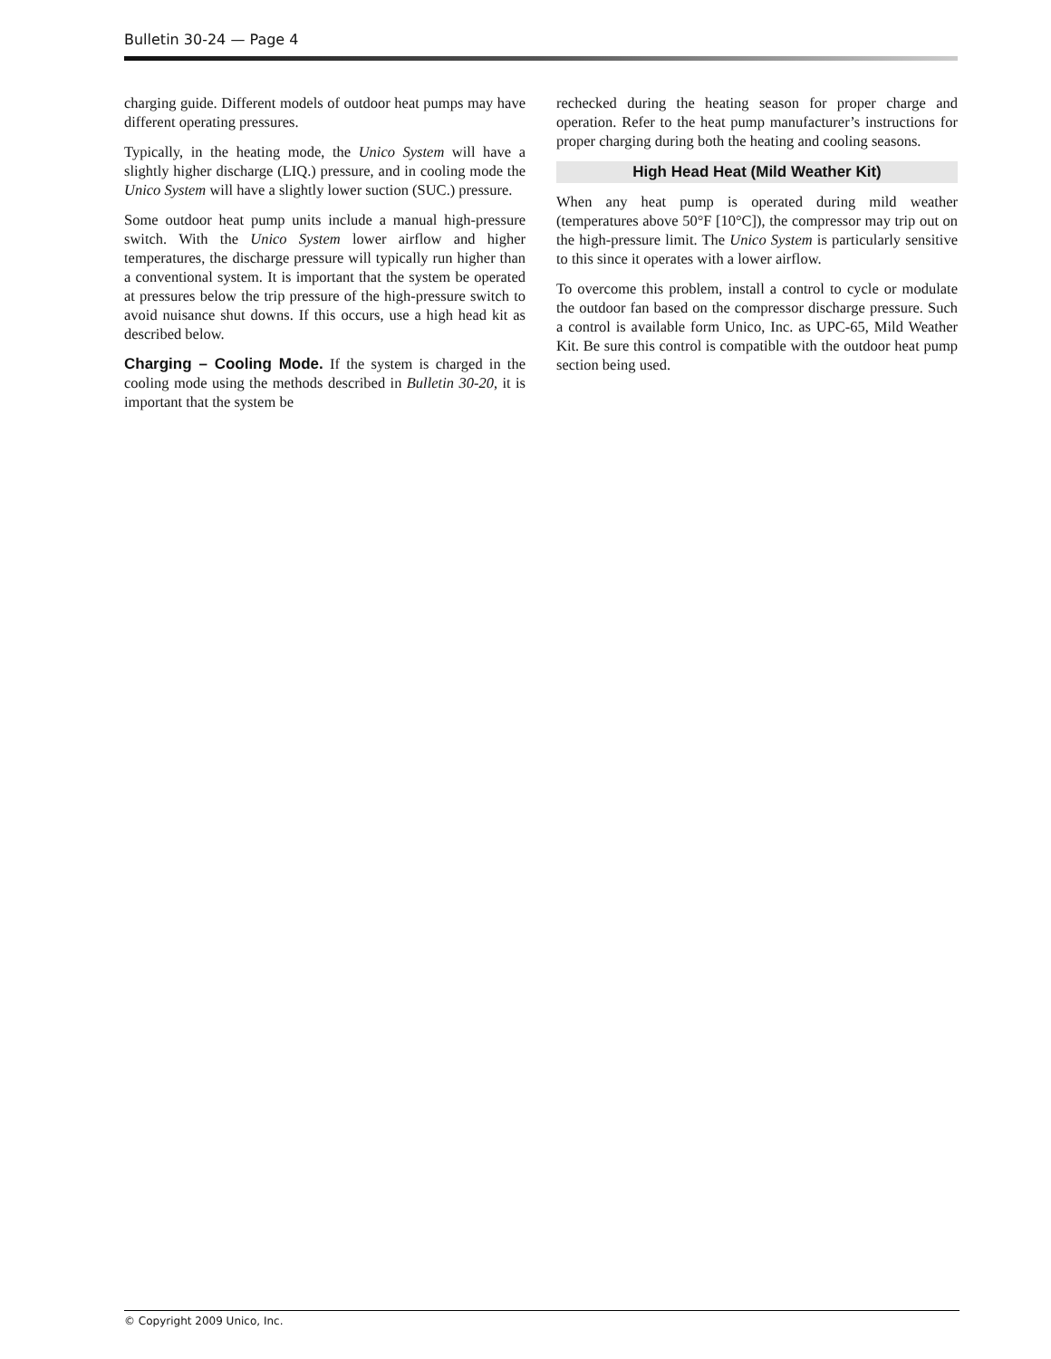Bulletin 30-24 — Page 4
charging guide. Different models of outdoor heat pumps may have different operating pressures.
Typically, in the heating mode, the Unico System will have a slightly higher discharge (LIQ.) pressure, and in cooling mode the Unico System will have a slightly lower suction (SUC.) pressure.
Some outdoor heat pump units include a manual high-pressure switch. With the Unico System lower airflow and higher temperatures, the discharge pressure will typically run higher than a conventional system. It is important that the system be operated at pressures below the trip pressure of the high-pressure switch to avoid nuisance shut downs. If this occurs, use a high head kit as described below.
Charging – Cooling Mode. If the system is charged in the cooling mode using the methods described in Bulletin 30-20, it is important that the system be
rechecked during the heating season for proper charge and operation. Refer to the heat pump manufacturer’s instructions for proper charging during both the heating and cooling seasons.
High Head Heat (Mild Weather Kit)
When any heat pump is operated during mild weather (temperatures above 50°F [10°C]), the compressor may trip out on the high-pressure limit. The Unico System is particularly sensitive to this since it operates with a lower airflow.
To overcome this problem, install a control to cycle or modulate the outdoor fan based on the compressor discharge pressure. Such a control is available form Unico, Inc. as UPC-65, Mild Weather Kit. Be sure this control is compatible with the outdoor heat pump section being used.
© Copyright 2009 Unico, Inc.